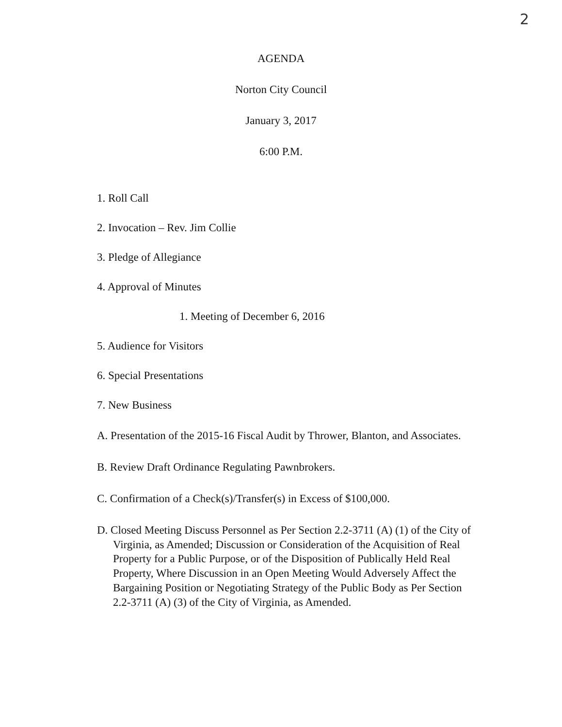2
AGENDA
Norton City Council
January 3, 2017
6:00 P.M.
1. Roll Call
2. Invocation – Rev. Jim Collie
3. Pledge of Allegiance
4. Approval of Minutes
1. Meeting of December 6, 2016
5. Audience for Visitors
6. Special Presentations
7. New Business
A. Presentation of the 2015-16 Fiscal Audit by Thrower, Blanton, and Associates.
B. Review Draft Ordinance Regulating Pawnbrokers.
C. Confirmation of a Check(s)/Transfer(s) in Excess of $100,000.
D. Closed Meeting Discuss Personnel as Per Section 2.2-3711 (A) (1) of the City of Virginia, as Amended; Discussion or Consideration of the Acquisition of Real Property for a Public Purpose, or of the Disposition of Publically Held Real Property, Where Discussion in an Open Meeting Would Adversely Affect the Bargaining Position or Negotiating Strategy of the Public Body as Per Section 2.2-3711 (A) (3) of the City of Virginia, as Amended.